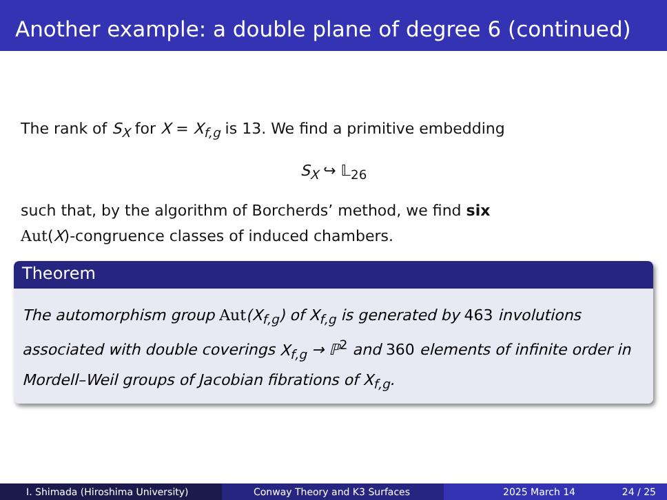Another example: a double plane of degree 6 (continued)
The rank of S<sub>X</sub> for X = X<sub>f,g</sub> is 13. We find a primitive embedding
S<sub>X</sub> ↪ 𝕃<sub>26</sub>
such that, by the algorithm of Borcherds’ method, we find six
Aut(X)-congruence classes of induced chambers.
Theorem
The automorphism group Aut(X<sub>f,g</sub>) of X<sub>f,g</sub> is generated by 463 involutions associated with double coverings X<sub>f,g</sub> → ℙ<sup>2</sup> and 360 elements of infinite order in Mordell–Weil groups of Jacobian fibrations of X<sub>f,g</sub>.
I. Shimada (Hiroshima University) Conway Theory and K3 Surfaces 2025 March 14 24 / 25